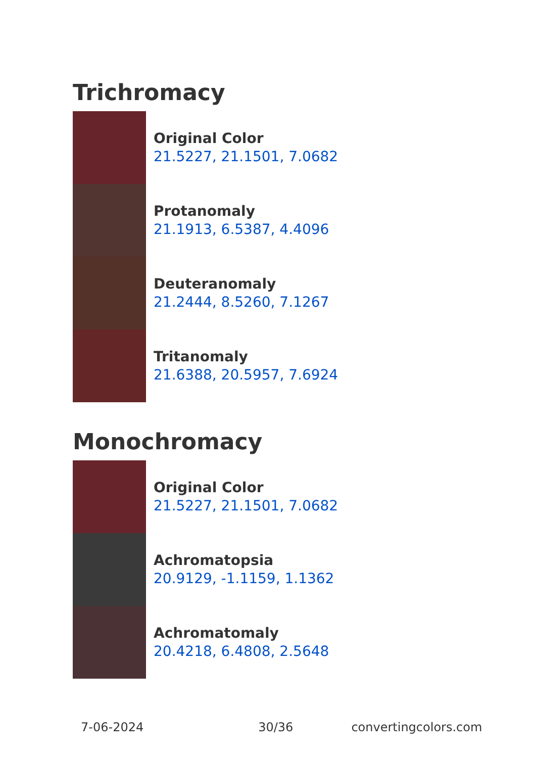Trichromacy
Original Color
21.5227, 21.1501, 7.0682
Protanomaly
21.1913, 6.5387, 4.4096
Deuteranomaly
21.2444, 8.5260, 7.1267
Tritanomaly
21.6388, 20.5957, 7.6924
Monochromacy
Original Color
21.5227, 21.1501, 7.0682
Achromatopsia
20.9129, -1.1159, 1.1362
Achromatomaly
20.4218, 6.4808, 2.5648
7-06-2024 30/36 convertingcolors.com